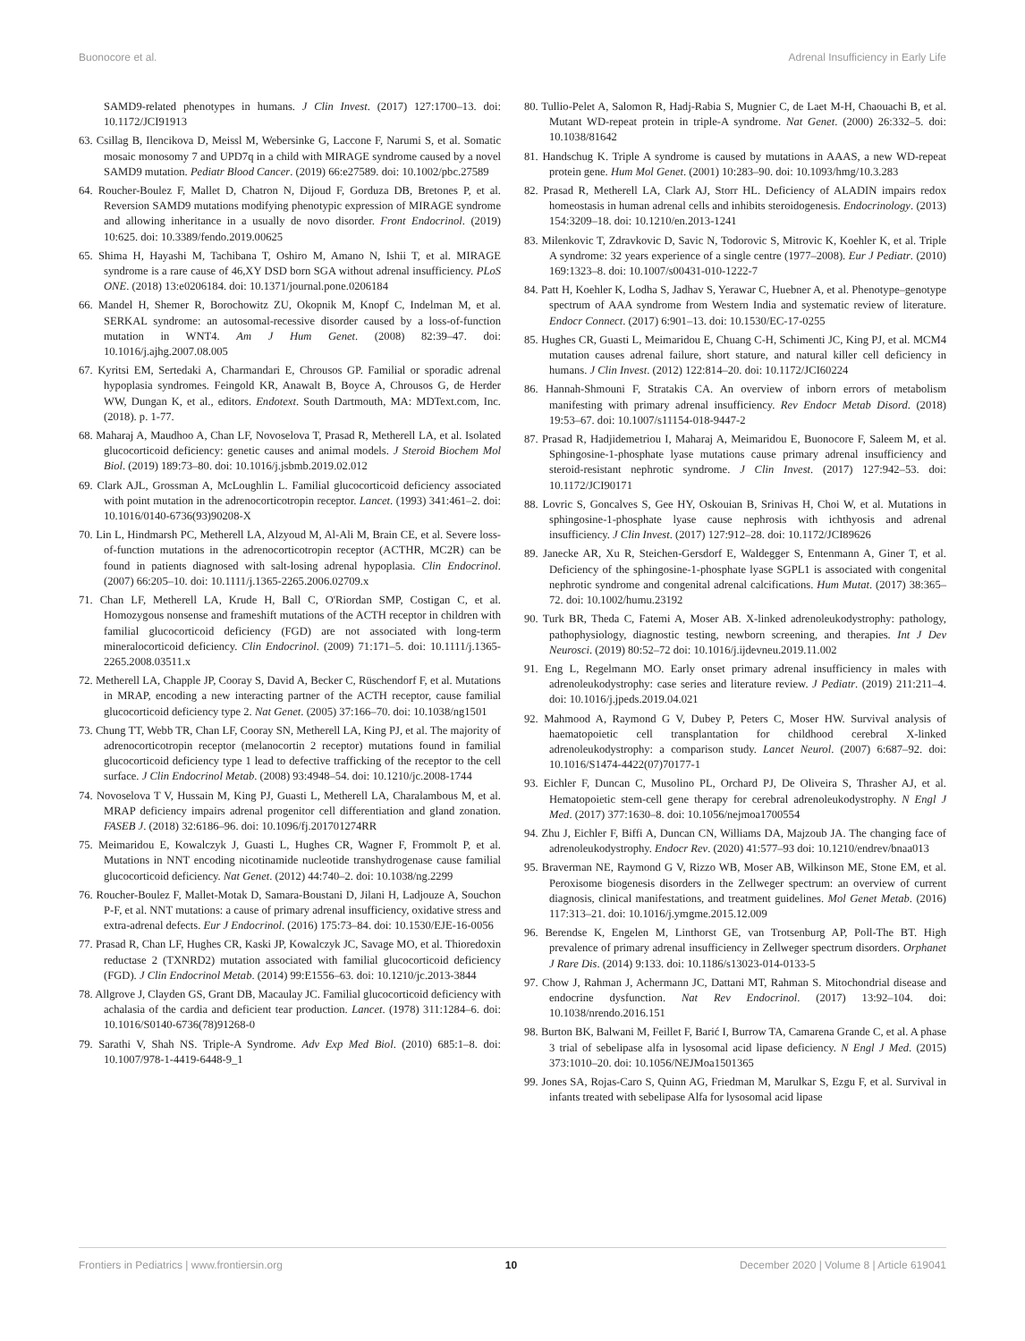Buonocore et al. Adrenal Insufficiency in Early Life
SAMD9-related phenotypes in humans. J Clin Invest. (2017) 127:1700–13. doi: 10.1172/JCI91913
63. Csillag B, Ilencikova D, Meissl M, Webersinke G, Laccone F, Narumi S, et al. Somatic mosaic monosomy 7 and UPD7q in a child with MIRAGE syndrome caused by a novel SAMD9 mutation. Pediatr Blood Cancer. (2019) 66:e27589. doi: 10.1002/pbc.27589
64. Roucher-Boulez F, Mallet D, Chatron N, Dijoud F, Gorduza DB, Bretones P, et al. Reversion SAMD9 mutations modifying phenotypic expression of MIRAGE syndrome and allowing inheritance in a usually de novo disorder. Front Endocrinol. (2019) 10:625. doi: 10.3389/fendo.2019.00625
65. Shima H, Hayashi M, Tachibana T, Oshiro M, Amano N, Ishii T, et al. MIRAGE syndrome is a rare cause of 46,XY DSD born SGA without adrenal insufficiency. PLoS ONE. (2018) 13:e0206184. doi: 10.1371/journal.pone.0206184
66. Mandel H, Shemer R, Borochowitz ZU, Okopnik M, Knopf C, Indelman M, et al. SERKAL syndrome: an autosomal-recessive disorder caused by a loss-of-function mutation in WNT4. Am J Hum Genet. (2008) 82:39–47. doi: 10.1016/j.ajhg.2007.08.005
67. Kyritsi EM, Sertedaki A, Charmandari E, Chrousos GP. Familial or sporadic adrenal hypoplasia syndromes. Feingold KR, Anawalt B, Boyce A, Chrousos G, de Herder WW, Dungan K, et al., editors. Endotext. South Dartmouth, MA: MDText.com, Inc. (2018). p. 1-77.
68. Maharaj A, Maudhoo A, Chan LF, Novoselova T, Prasad R, Metherell LA, et al. Isolated glucocorticoid deficiency: genetic causes and animal models. J Steroid Biochem Mol Biol. (2019) 189:73–80. doi: 10.1016/j.jsbmb.2019.02.012
69. Clark AJL, Grossman A, McLoughlin L. Familial glucocorticoid deficiency associated with point mutation in the adrenocorticotropin receptor. Lancet. (1993) 341:461–2. doi: 10.1016/0140-6736(93)90208-X
70. Lin L, Hindmarsh PC, Metherell LA, Alzyoud M, Al-Ali M, Brain CE, et al. Severe loss-of-function mutations in the adrenocorticotropin receptor (ACTHR, MC2R) can be found in patients diagnosed with salt-losing adrenal hypoplasia. Clin Endocrinol. (2007) 66:205–10. doi: 10.1111/j.1365-2265.2006.02709.x
71. Chan LF, Metherell LA, Krude H, Ball C, O'Riordan SMP, Costigan C, et al. Homozygous nonsense and frameshift mutations of the ACTH receptor in children with familial glucocorticoid deficiency (FGD) are not associated with long-term mineralocorticoid deficiency. Clin Endocrinol. (2009) 71:171–5. doi: 10.1111/j.1365-2265.2008.03511.x
72. Metherell LA, Chapple JP, Cooray S, David A, Becker C, Rüschendorf F, et al. Mutations in MRAP, encoding a new interacting partner of the ACTH receptor, cause familial glucocorticoid deficiency type 2. Nat Genet. (2005) 37:166–70. doi: 10.1038/ng1501
73. Chung TT, Webb TR, Chan LF, Cooray SN, Metherell LA, King PJ, et al. The majority of adrenocorticotropin receptor (melanocortin 2 receptor) mutations found in familial glucocorticoid deficiency type 1 lead to defective trafficking of the receptor to the cell surface. J Clin Endocrinol Metab. (2008) 93:4948–54. doi: 10.1210/jc.2008-1744
74. Novoselova T V, Hussain M, King PJ, Guasti L, Metherell LA, Charalambous M, et al. MRAP deficiency impairs adrenal progenitor cell differentiation and gland zonation. FASEB J. (2018) 32:6186–96. doi: 10.1096/fj.201701274RR
75. Meimaridou E, Kowalczyk J, Guasti L, Hughes CR, Wagner F, Frommolt P, et al. Mutations in NNT encoding nicotinamide nucleotide transhydrogenase cause familial glucocorticoid deficiency. Nat Genet. (2012) 44:740–2. doi: 10.1038/ng.2299
76. Roucher-Boulez F, Mallet-Motak D, Samara-Boustani D, Jilani H, Ladjouze A, Souchon P-F, et al. NNT mutations: a cause of primary adrenal insufficiency, oxidative stress and extra-adrenal defects. Eur J Endocrinol. (2016) 175:73–84. doi: 10.1530/EJE-16-0056
77. Prasad R, Chan LF, Hughes CR, Kaski JP, Kowalczyk JC, Savage MO, et al. Thioredoxin reductase 2 (TXNRD2) mutation associated with familial glucocorticoid deficiency (FGD). J Clin Endocrinol Metab. (2014) 99:E1556–63. doi: 10.1210/jc.2013-3844
78. Allgrove J, Clayden GS, Grant DB, Macaulay JC. Familial glucocorticoid deficiency with achalasia of the cardia and deficient tear production. Lancet. (1978) 311:1284–6. doi: 10.1016/S0140-6736(78)91268-0
79. Sarathi V, Shah NS. Triple-A Syndrome. Adv Exp Med Biol. (2010) 685:1–8. doi: 10.1007/978-1-4419-6448-9_1
80. Tullio-Pelet A, Salomon R, Hadj-Rabia S, Mugnier C, de Laet M-H, Chaouachi B, et al. Mutant WD-repeat protein in triple-A syndrome. Nat Genet. (2000) 26:332–5. doi: 10.1038/81642
81. Handschug K. Triple A syndrome is caused by mutations in AAAS, a new WD-repeat protein gene. Hum Mol Genet. (2001) 10:283–90. doi: 10.1093/hmg/10.3.283
82. Prasad R, Metherell LA, Clark AJ, Storr HL. Deficiency of ALADIN impairs redox homeostasis in human adrenal cells and inhibits steroidogenesis. Endocrinology. (2013) 154:3209–18. doi: 10.1210/en.2013-1241
83. Milenkovic T, Zdravkovic D, Savic N, Todorovic S, Mitrovic K, Koehler K, et al. Triple A syndrome: 32 years experience of a single centre (1977–2008). Eur J Pediatr. (2010) 169:1323–8. doi: 10.1007/s00431-010-1222-7
84. Patt H, Koehler K, Lodha S, Jadhav S, Yerawar C, Huebner A, et al. Phenotype–genotype spectrum of AAA syndrome from Western India and systematic review of literature. Endocr Connect. (2017) 6:901–13. doi: 10.1530/EC-17-0255
85. Hughes CR, Guasti L, Meimaridou E, Chuang C-H, Schimenti JC, King PJ, et al. MCM4 mutation causes adrenal failure, short stature, and natural killer cell deficiency in humans. J Clin Invest. (2012) 122:814–20. doi: 10.1172/JCI60224
86. Hannah-Shmouni F, Stratakis CA. An overview of inborn errors of metabolism manifesting with primary adrenal insufficiency. Rev Endocr Metab Disord. (2018) 19:53–67. doi: 10.1007/s11154-018-9447-2
87. Prasad R, Hadjidemetriou I, Maharaj A, Meimaridou E, Buonocore F, Saleem M, et al. Sphingosine-1-phosphate lyase mutations cause primary adrenal insufficiency and steroid-resistant nephrotic syndrome. J Clin Invest. (2017) 127:942–53. doi: 10.1172/JCI90171
88. Lovric S, Goncalves S, Gee HY, Oskouian B, Srinivas H, Choi W, et al. Mutations in sphingosine-1-phosphate lyase cause nephrosis with ichthyosis and adrenal insufficiency. J Clin Invest. (2017) 127:912–28. doi: 10.1172/JCI89626
89. Janecke AR, Xu R, Steichen-Gersdorf E, Waldegger S, Entenmann A, Giner T, et al. Deficiency of the sphingosine-1-phosphate lyase SGPL1 is associated with congenital nephrotic syndrome and congenital adrenal calcifications. Hum Mutat. (2017) 38:365–72. doi: 10.1002/humu.23192
90. Turk BR, Theda C, Fatemi A, Moser AB. X-linked adrenoleukodystrophy: pathology, pathophysiology, diagnostic testing, newborn screening, and therapies. Int J Dev Neurosci. (2019) 80:52–72 doi: 10.1016/j.ijdevneu.2019.11.002
91. Eng L, Regelmann MO. Early onset primary adrenal insufficiency in males with adrenoleukodystrophy: case series and literature review. J Pediatr. (2019) 211:211–4. doi: 10.1016/j.jpeds.2019.04.021
92. Mahmood A, Raymond G V, Dubey P, Peters C, Moser HW. Survival analysis of haematopoietic cell transplantation for childhood cerebral X-linked adrenoleukodystrophy: a comparison study. Lancet Neurol. (2007) 6:687–92. doi: 10.1016/S1474-4422(07)70177-1
93. Eichler F, Duncan C, Musolino PL, Orchard PJ, De Oliveira S, Thrasher AJ, et al. Hematopoietic stem-cell gene therapy for cerebral adrenoleukodystrophy. N Engl J Med. (2017) 377:1630–8. doi: 10.1056/nejmoa1700554
94. Zhu J, Eichler F, Biffi A, Duncan CN, Williams DA, Majzoub JA. The changing face of adrenoleukodystrophy. Endocr Rev. (2020) 41:577–93 doi: 10.1210/endrev/bnaa013
95. Braverman NE, Raymond G V, Rizzo WB, Moser AB, Wilkinson ME, Stone EM, et al. Peroxisome biogenesis disorders in the Zellweger spectrum: an overview of current diagnosis, clinical manifestations, and treatment guidelines. Mol Genet Metab. (2016) 117:313–21. doi: 10.1016/j.ymgme.2015.12.009
96. Berendse K, Engelen M, Linthorst GE, van Trotsenburg AP, Poll-The BT. High prevalence of primary adrenal insufficiency in Zellweger spectrum disorders. Orphanet J Rare Dis. (2014) 9:133. doi: 10.1186/s13023-014-0133-5
97. Chow J, Rahman J, Achermann JC, Dattani MT, Rahman S. Mitochondrial disease and endocrine dysfunction. Nat Rev Endocrinol. (2017) 13:92–104. doi: 10.1038/nrendo.2016.151
98. Burton BK, Balwani M, Feillet F, Barić I, Burrow TA, Camarena Grande C, et al. A phase 3 trial of sebelipase alfa in lysosomal acid lipase deficiency. N Engl J Med. (2015) 373:1010–20. doi: 10.1056/NEJMoa1501365
99. Jones SA, Rojas-Caro S, Quinn AG, Friedman M, Marulkar S, Ezgu F, et al. Survival in infants treated with sebelipase Alfa for lysosomal acid lipase
Frontiers in Pediatrics | www.frontiersin.org 10 December 2020 | Volume 8 | Article 619041